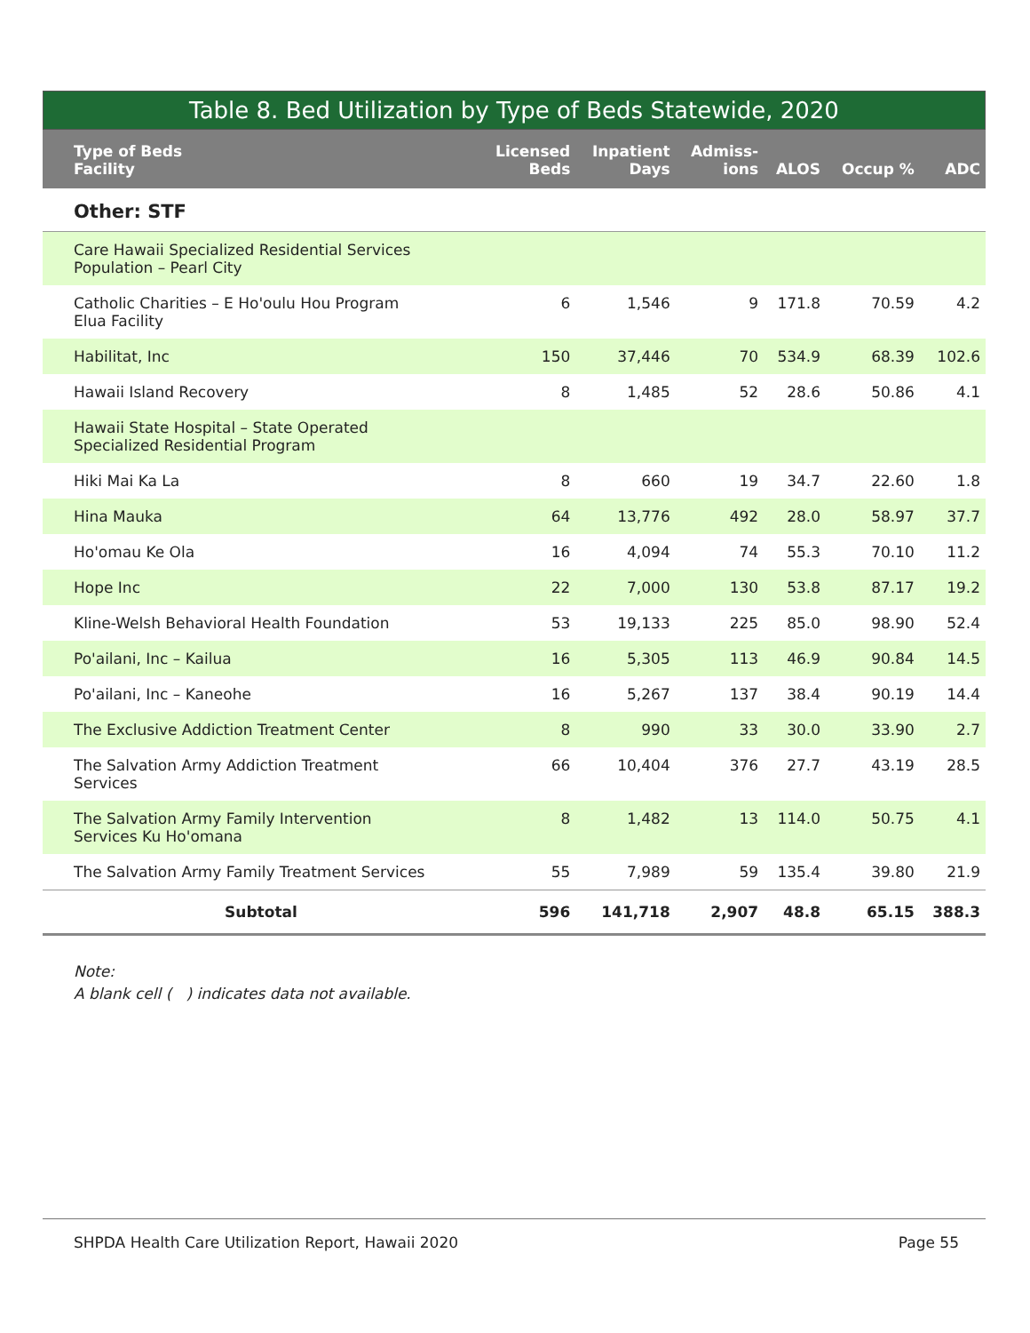Table 8. Bed Utilization by Type of Beds Statewide, 2020
| Type of Beds Facility | Licensed Beds | Inpatient Days | Admiss- ions | ALOS | Occup % | ADC |
| --- | --- | --- | --- | --- | --- | --- |
| Other: STF | | | | | | |
| Care Hawaii Specialized Residential Services Population – Pearl City | | | | | | |
| Catholic Charities – E Ho'oulu Hou Program Elua Facility | 6 | 1,546 | 9 | 171.8 | 70.59 | 4.2 |
| Habilitat, Inc | 150 | 37,446 | 70 | 534.9 | 68.39 | 102.6 |
| Hawaii Island Recovery | 8 | 1,485 | 52 | 28.6 | 50.86 | 4.1 |
| Hawaii State Hospital – State Operated Specialized Residential Program | | | | | | |
| Hiki Mai Ka La | 8 | 660 | 19 | 34.7 | 22.60 | 1.8 |
| Hina Mauka | 64 | 13,776 | 492 | 28.0 | 58.97 | 37.7 |
| Ho'omau Ke Ola | 16 | 4,094 | 74 | 55.3 | 70.10 | 11.2 |
| Hope Inc | 22 | 7,000 | 130 | 53.8 | 87.17 | 19.2 |
| Kline-Welsh Behavioral Health Foundation | 53 | 19,133 | 225 | 85.0 | 98.90 | 52.4 |
| Po'ailani, Inc – Kailua | 16 | 5,305 | 113 | 46.9 | 90.84 | 14.5 |
| Po'ailani, Inc – Kaneohe | 16 | 5,267 | 137 | 38.4 | 90.19 | 14.4 |
| The Exclusive Addiction Treatment Center | 8 | 990 | 33 | 30.0 | 33.90 | 2.7 |
| The Salvation Army Addiction Treatment Services | 66 | 10,404 | 376 | 27.7 | 43.19 | 28.5 |
| The Salvation Army Family Intervention Services Ku Ho'omana | 8 | 1,482 | 13 | 114.0 | 50.75 | 4.1 |
| The Salvation Army Family Treatment Services | 55 | 7,989 | 59 | 135.4 | 39.80 | 21.9 |
| Subtotal | 596 | 141,718 | 2,907 | 48.8 | 65.15 | 388.3 |
Note:
A blank cell ( ) indicates data not available.
SHPDA Health Care Utilization Report, Hawaii 2020 Page 55